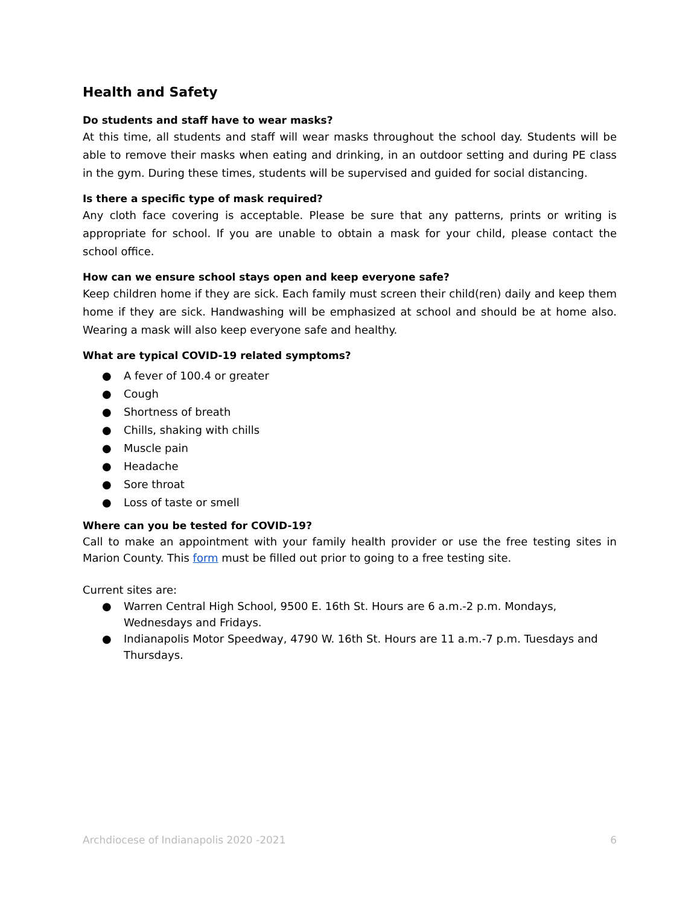Health and Safety
Do students and staff have to wear masks?
At this time, all students and staff will wear masks throughout the school day. Students will be able to remove their masks when eating and drinking, in an outdoor setting and during PE class in the gym. During these times, students will be supervised and guided for social distancing.
Is there a specific type of mask required?
Any cloth face covering is acceptable. Please be sure that any patterns, prints or writing is appropriate for school. If you are unable to obtain a mask for your child, please contact the school office.
How can we ensure school stays open and keep everyone safe?
Keep children home if they are sick. Each family must screen their child(ren) daily and keep them home if they are sick. Handwashing will be emphasized at school and should be at home also. Wearing a mask will also keep everyone safe and healthy.
What are typical COVID-19 related symptoms?
● A fever of 100.4 or greater
● Cough
● Shortness of breath
● Chills, shaking with chills
● Muscle pain
● Headache
● Sore throat
● Loss of taste or smell
Where can you be tested for COVID-19?
Call to make an appointment with your family health provider or use the free testing sites in Marion County. This form must be filled out prior to going to a free testing site.
Current sites are:
● Warren Central High School, 9500 E. 16th St. Hours are 6 a.m.-2 p.m. Mondays, Wednesdays and Fridays.
● Indianapolis Motor Speedway, 4790 W. 16th St. Hours are 11 a.m.-7 p.m. Tuesdays and Thursdays.
Archdiocese of Indianapolis 2020 -2021 6